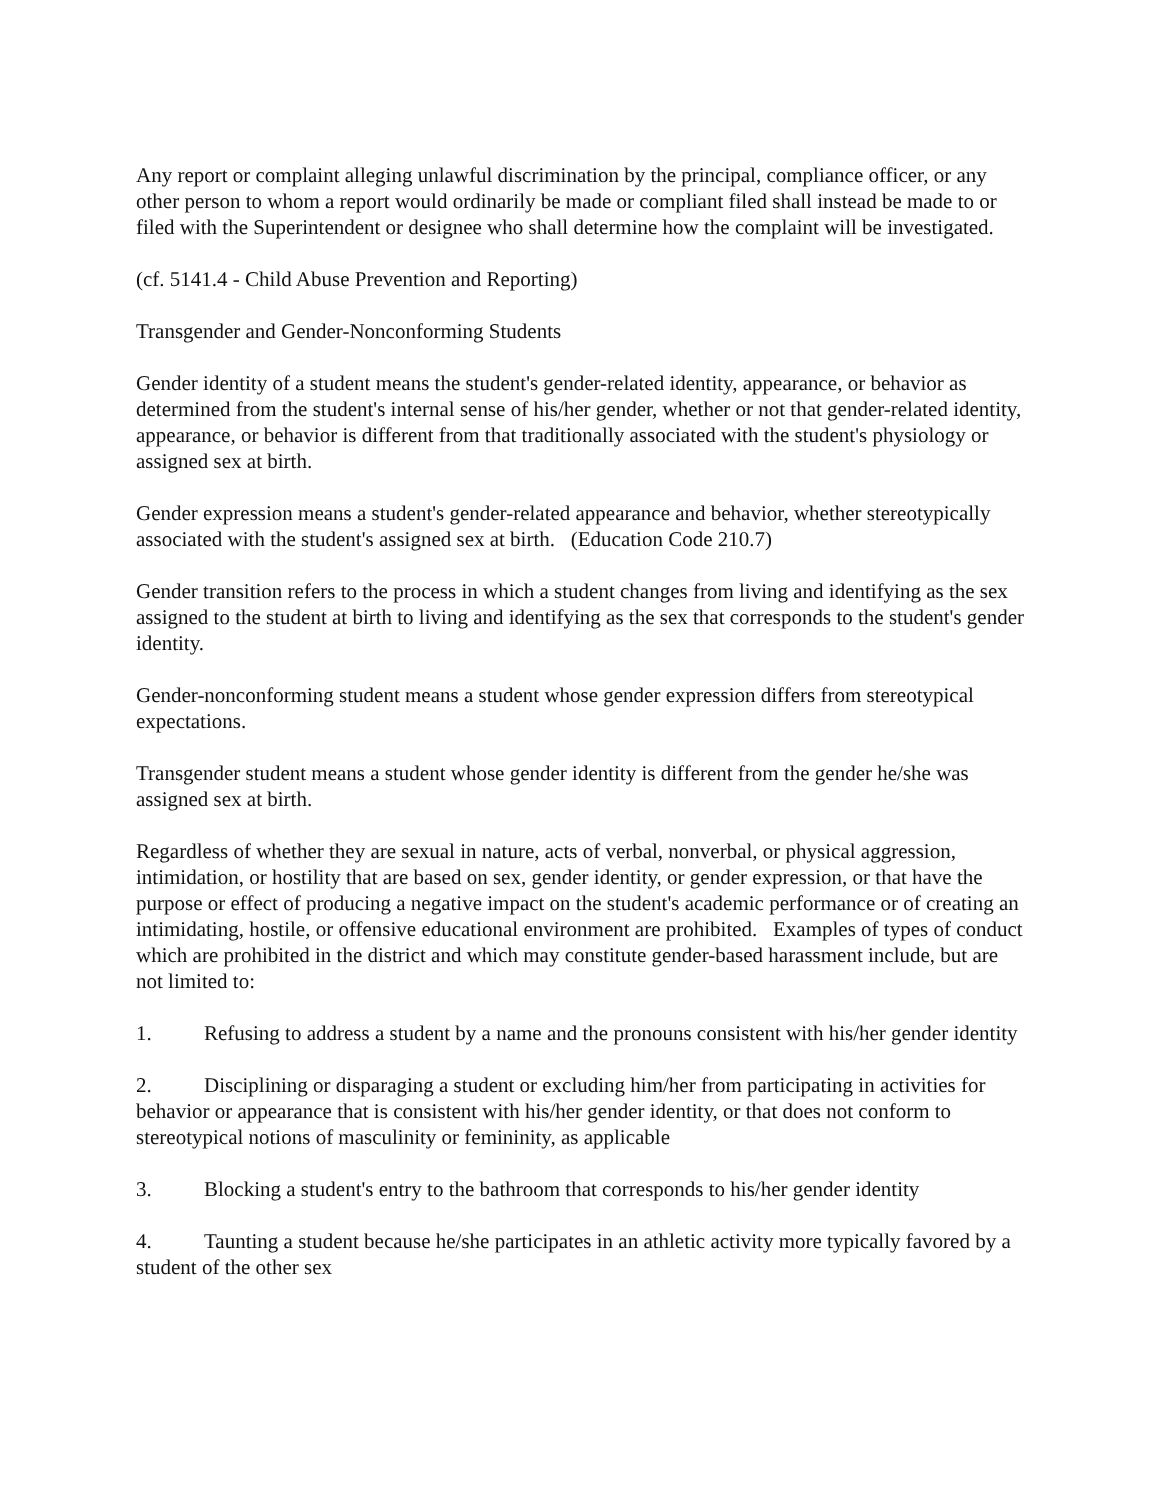Any report or complaint alleging unlawful discrimination by the principal, compliance officer, or any other person to whom a report would ordinarily be made or compliant filed shall instead be made to or filed with the Superintendent or designee who shall determine how the complaint will be investigated.
(cf. 5141.4 - Child Abuse Prevention and Reporting)
Transgender and Gender-Nonconforming Students
Gender identity of a student means the student's gender-related identity, appearance, or behavior as determined from the student's internal sense of his/her gender, whether or not that gender-related identity, appearance, or behavior is different from that traditionally associated with the student's physiology or assigned sex at birth.
Gender expression means a student's gender-related appearance and behavior, whether stereotypically associated with the student's assigned sex at birth. (Education Code 210.7)
Gender transition refers to the process in which a student changes from living and identifying as the sex assigned to the student at birth to living and identifying as the sex that corresponds to the student's gender identity.
Gender-nonconforming student means a student whose gender expression differs from stereotypical expectations.
Transgender student means a student whose gender identity is different from the gender he/she was assigned sex at birth.
Regardless of whether they are sexual in nature, acts of verbal, nonverbal, or physical aggression, intimidation, or hostility that are based on sex, gender identity, or gender expression, or that have the purpose or effect of producing a negative impact on the student's academic performance or of creating an intimidating, hostile, or offensive educational environment are prohibited. Examples of types of conduct which are prohibited in the district and which may constitute gender-based harassment include, but are not limited to:
1. Refusing to address a student by a name and the pronouns consistent with his/her gender identity
2. Disciplining or disparaging a student or excluding him/her from participating in activities for behavior or appearance that is consistent with his/her gender identity, or that does not conform to stereotypical notions of masculinity or femininity, as applicable
3. Blocking a student's entry to the bathroom that corresponds to his/her gender identity
4. Taunting a student because he/she participates in an athletic activity more typically favored by a student of the other sex